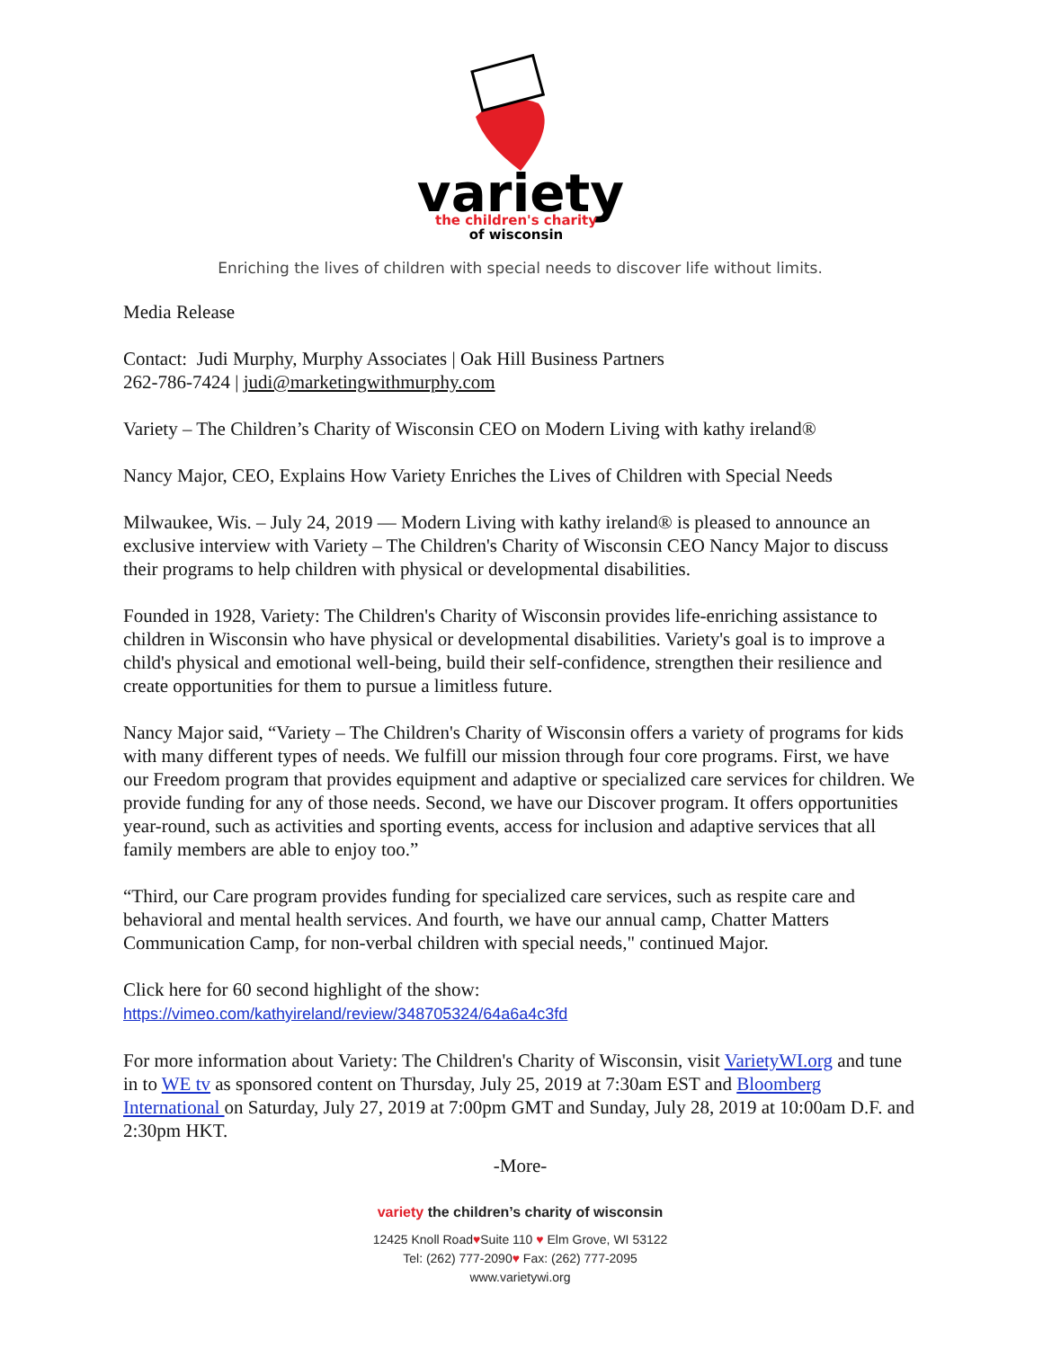variety
the children's charity
of wisconsin
Enriching the lives of children with special needs to discover life without limits.
Media Release
Contact: Judi Murphy, Murphy Associates | Oak Hill Business Partners
262-786-7424 | judi@marketingwithmurphy.com
Variety – The Children’s Charity of Wisconsin CEO on Modern Living with kathy ireland®
Nancy Major, CEO, Explains How Variety Enriches the Lives of Children with Special Needs
Milwaukee, Wis. – July 24, 2019 — Modern Living with kathy ireland® is pleased to announce an exclusive interview with Variety – The Children's Charity of Wisconsin CEO Nancy Major to discuss their programs to help children with physical or developmental disabilities.
Founded in 1928, Variety: The Children's Charity of Wisconsin provides life-enriching assistance to children in Wisconsin who have physical or developmental disabilities. Variety's goal is to improve a child's physical and emotional well-being, build their self-confidence, strengthen their resilience and create opportunities for them to pursue a limitless future.
Nancy Major said, “Variety – The Children's Charity of Wisconsin offers a variety of programs for kids with many different types of needs. We fulfill our mission through four core programs. First, we have our Freedom program that provides equipment and adaptive or specialized care services for children. We provide funding for any of those needs. Second, we have our Discover program. It offers opportunities year-round, such as activities and sporting events, access for inclusion and adaptive services that all family members are able to enjoy too.”
“Third, our Care program provides funding for specialized care services, such as respite care and behavioral and mental health services. And fourth, we have our annual camp, Chatter Matters Communication Camp, for non-verbal children with special needs," continued Major.
Click here for 60 second highlight of the show:
https://vimeo.com/kathyireland/review/348705324/64a6a4c3fd
For more information about Variety: The Children's Charity of Wisconsin, visit VarietyWI.org and tune in to WE tv as sponsored content on Thursday, July 25, 2019 at 7:30am EST and Bloomberg International on Saturday, July 27, 2019 at 7:00pm GMT and Sunday, July 28, 2019 at 10:00am D.F. and 2:30pm HKT.
-More-
variety the children’s charity of wisconsin
12425 Knoll Road♥Suite 110 ♥ Elm Grove, WI 53122
Tel: (262) 777-2090♥ Fax: (262) 777-2095
www.varietywi.org